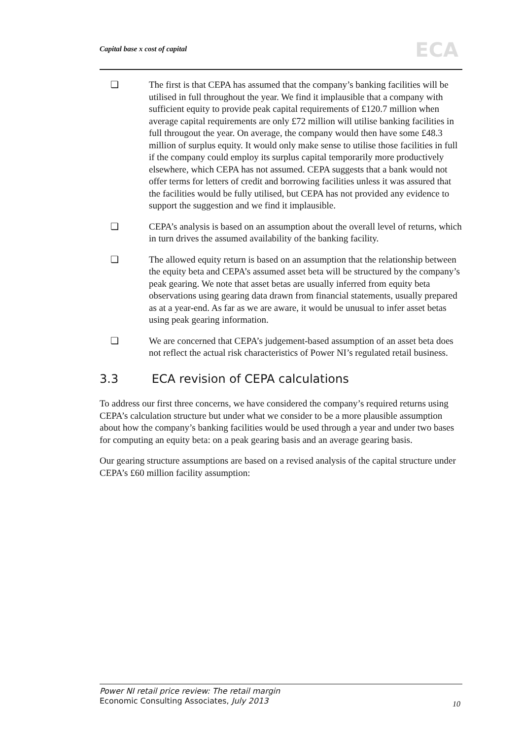Capital base x cost of capital
ECA
❏ The first is that CEPA has assumed that the company’s banking facilities will be utilised in full throughout the year. We find it implausible that a company with sufficient equity to provide peak capital requirements of £120.7 million when average capital requirements are only £72 million will utilise banking facilities in full througout the year. On average, the company would then have some £48.3 million of surplus equity. It would only make sense to utilise those facilities in full if the company could employ its surplus capital temporarily more productively elsewhere, which CEPA has not assumed. CEPA suggests that a bank would not offer terms for letters of credit and borrowing facilities unless it was assured that the facilities would be fully utilised, but CEPA has not provided any evidence to support the suggestion and we find it implausible.
❏ CEPA’s analysis is based on an assumption about the overall level of returns, which in turn drives the assumed availability of the banking facility.
❏ The allowed equity return is based on an assumption that the relationship between the equity beta and CEPA’s assumed asset beta will be structured by the company’s peak gearing. We note that asset betas are usually inferred from equity beta observations using gearing data drawn from financial statements, usually prepared as at a year-end. As far as we are aware, it would be unusual to infer asset betas using peak gearing information.
❏ We are concerned that CEPA’s judgement-based assumption of an asset beta does not reflect the actual risk characteristics of Power NI’s regulated retail business.
3.3 ECA revision of CEPA calculations
To address our first three concerns, we have considered the company’s required returns using CEPA’s calculation structure but under what we consider to be a more plausible assumption about how the company’s banking facilities would be used through a year and under two bases for computing an equity beta: on a peak gearing basis and an average gearing basis.
Our gearing structure assumptions are based on a revised analysis of the capital structure under CEPA’s £60 million facility assumption:
Power NI retail price review: The retail margin
Economic Consulting Associates, July 2013
10